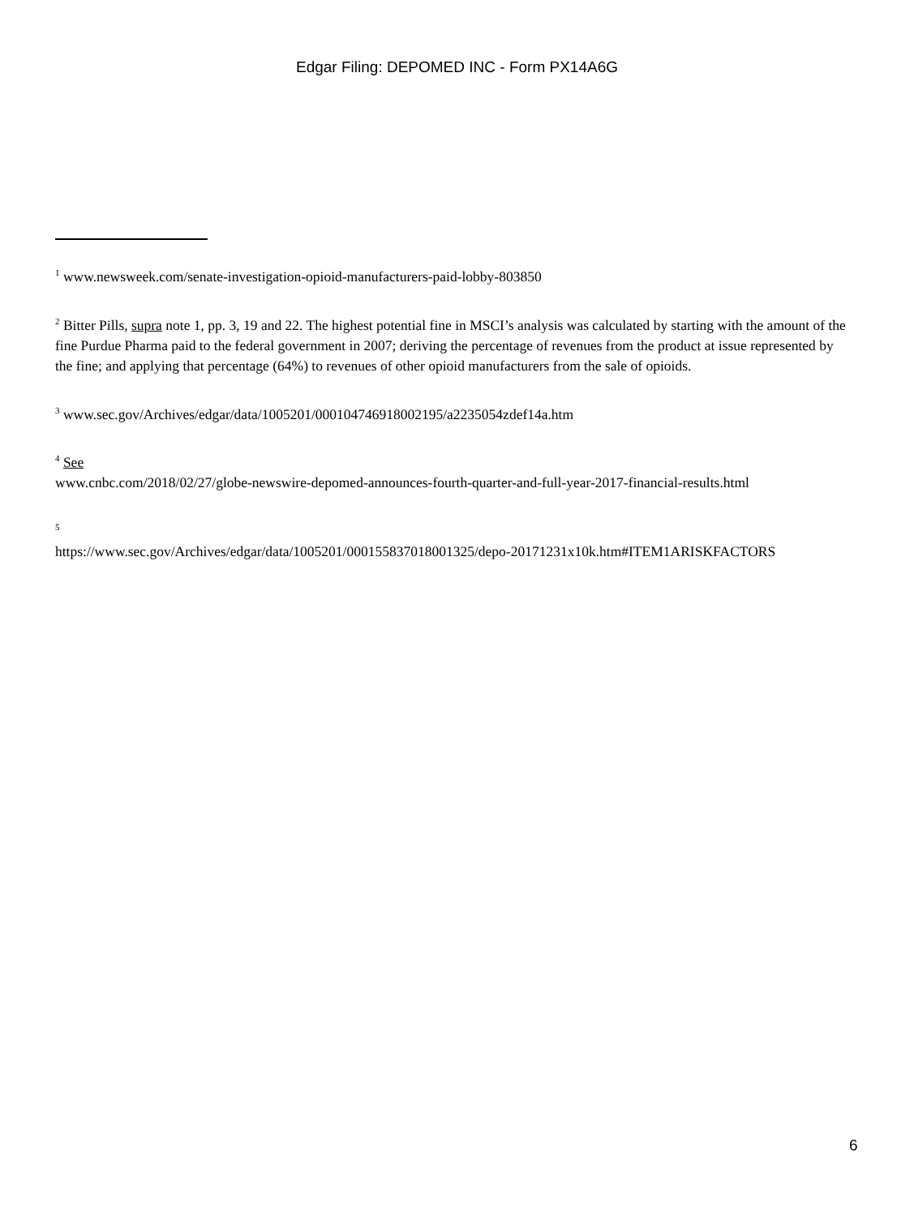Edgar Filing: DEPOMED INC - Form PX14A6G
<sup>1</sup> www.newsweek.com/senate-investigation-opioid-manufacturers-paid-lobby-803850
<sup>2</sup> Bitter Pills, supra note 1, pp. 3, 19 and 22. The highest potential fine in MSCI’s analysis was calculated by starting with the amount of the fine Purdue Pharma paid to the federal government in 2007; deriving the percentage of revenues from the product at issue represented by the fine; and applying that percentage (64%) to revenues of other opioid manufacturers from the sale of opioids.
<sup>3</sup> www.sec.gov/Archives/edgar/data/1005201/000104746918002195/a2235054zdef14a.htm
<sup>4</sup> See
www.cnbc.com/2018/02/27/globe-newswire-depomed-announces-fourth-quarter-and-full-year-2017-financial-results.html
<sup>5</sup>
https://www.sec.gov/Archives/edgar/data/1005201/000155837018001325/depo-20171231x10k.htm#ITEM1ARISKFACTORS
6